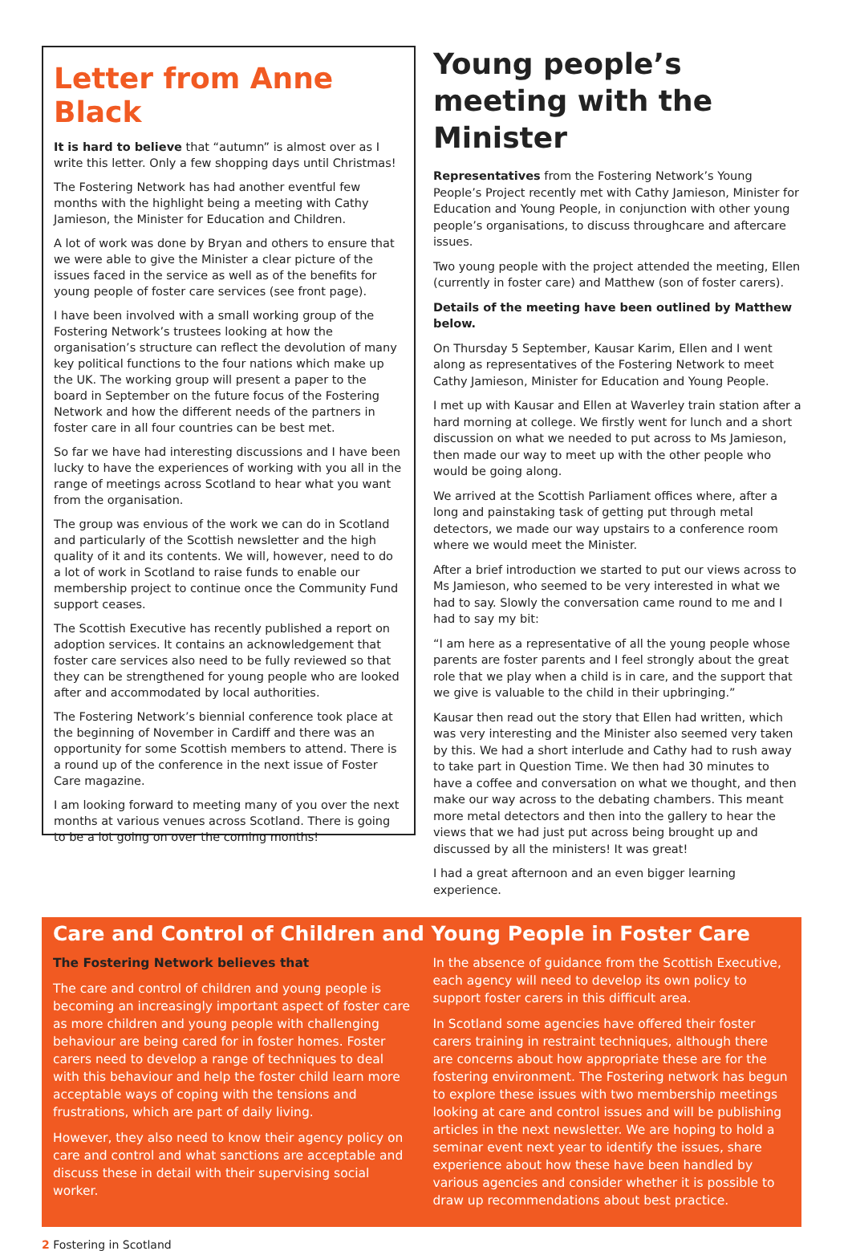Letter from Anne Black
It is hard to believe that “autumn” is almost over as I write this letter. Only a few shopping days until Christmas!
The Fostering Network has had another eventful few months with the highlight being a meeting with Cathy Jamieson, the Minister for Education and Children.
A lot of work was done by Bryan and others to ensure that we were able to give the Minister a clear picture of the issues faced in the service as well as of the benefits for young people of foster care services (see front page).
I have been involved with a small working group of the Fostering Network’s trustees looking at how the organisation’s structure can reflect the devolution of many key political functions to the four nations which make up the UK. The working group will present a paper to the board in September on the future focus of the Fostering Network and how the different needs of the partners in foster care in all four countries can be best met.
So far we have had interesting discussions and I have been lucky to have the experiences of working with you all in the range of meetings across Scotland to hear what you want from the organisation.
The group was envious of the work we can do in Scotland and particularly of the Scottish newsletter and the high quality of it and its contents. We will, however, need to do a lot of work in Scotland to raise funds to enable our membership project to continue once the Community Fund support ceases.
The Scottish Executive has recently published a report on adoption services. It contains an acknowledgement that foster care services also need to be fully reviewed so that they can be strengthened for young people who are looked after and accommodated by local authorities.
The Fostering Network’s biennial conference took place at the beginning of November in Cardiff and there was an opportunity for some Scottish members to attend. There is a round up of the conference in the next issue of Foster Care magazine.
I am looking forward to meeting many of you over the next months at various venues across Scotland. There is going to be a lot going on over the coming months!
Young people’s meeting with the Minister
Representatives from the Fostering Network’s Young People’s Project recently met with Cathy Jamieson, Minister for Education and Young People, in conjunction with other young people’s organisations, to discuss throughcare and aftercare issues.
Two young people with the project attended the meeting, Ellen (currently in foster care) and Matthew (son of foster carers).
Details of the meeting have been outlined by Matthew below.
On Thursday 5 September, Kausar Karim, Ellen and I went along as representatives of the Fostering Network to meet Cathy Jamieson, Minister for Education and Young People.
I met up with Kausar and Ellen at Waverley train station after a hard morning at college. We firstly went for lunch and a short discussion on what we needed to put across to Ms Jamieson, then made our way to meet up with the other people who would be going along.
We arrived at the Scottish Parliament offices where, after a long and painstaking task of getting put through metal detectors, we made our way upstairs to a conference room where we would meet the Minister.
After a brief introduction we started to put our views across to Ms Jamieson, who seemed to be very interested in what we had to say. Slowly the conversation came round to me and I had to say my bit:
“I am here as a representative of all the young people whose parents are foster parents and I feel strongly about the great role that we play when a child is in care, and the support that we give is valuable to the child in their upbringing.”
Kausar then read out the story that Ellen had written, which was very interesting and the Minister also seemed very taken by this. We had a short interlude and Cathy had to rush away to take part in Question Time. We then had 30 minutes to have a coffee and conversation on what we thought, and then make our way across to the debating chambers. This meant more metal detectors and then into the gallery to hear the views that we had just put across being brought up and discussed by all the ministers! It was great!
I had a great afternoon and an even bigger learning experience.
Care and Control of Children and Young People in Foster Care
The Fostering Network believes that
The care and control of children and young people is becoming an increasingly important aspect of foster care as more children and young people with challenging behaviour are being cared for in foster homes. Foster carers need to develop a range of techniques to deal with this behaviour and help the foster child learn more acceptable ways of coping with the tensions and frustrations, which are part of daily living.
However, they also need to know their agency policy on care and control and what sanctions are acceptable and discuss these in detail with their supervising social worker.
In the absence of guidance from the Scottish Executive, each agency will need to develop its own policy to support foster carers in this difficult area.
In Scotland some agencies have offered their foster carers training in restraint techniques, although there are concerns about how appropriate these are for the fostering environment. The Fostering network has begun to explore these issues with two membership meetings looking at care and control issues and will be publishing articles in the next newsletter. We are hoping to hold a seminar event next year to identify the issues, share experience about how these have been handled by various agencies and consider whether it is possible to draw up recommendations about best practice.
2 Fostering in Scotland